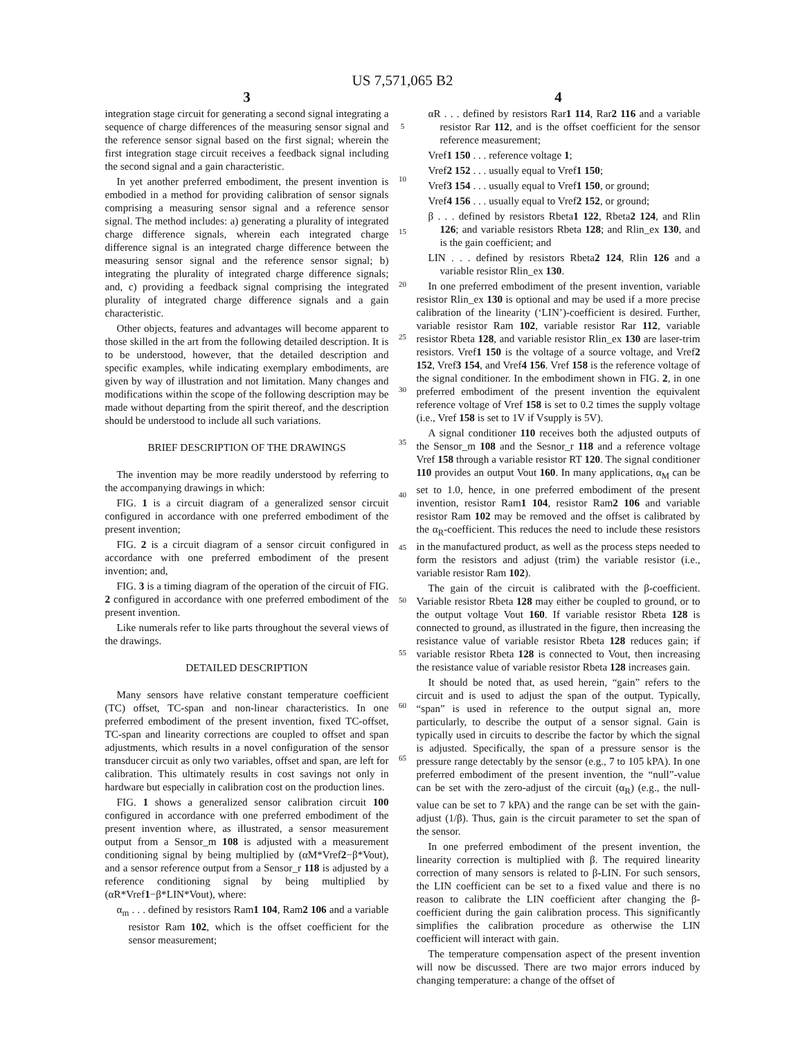US 7,571,065 B2
3
integration stage circuit for generating a second signal integrating a sequence of charge differences of the measuring sensor signal and the reference sensor signal based on the first signal; wherein the first integration stage circuit receives a feedback signal including the second signal and a gain characteristic.
In yet another preferred embodiment, the present invention is embodied in a method for providing calibration of sensor signals comprising a measuring sensor signal and a reference sensor signal. The method includes: a) generating a plurality of integrated charge difference signals, wherein each integrated charge difference signal is an integrated charge difference between the measuring sensor signal and the reference sensor signal; b) integrating the plurality of integrated charge difference signals; and, c) providing a feedback signal comprising the integrated plurality of integrated charge difference signals and a gain characteristic.
Other objects, features and advantages will become apparent to those skilled in the art from the following detailed description. It is to be understood, however, that the detailed description and specific examples, while indicating exemplary embodiments, are given by way of illustration and not limitation. Many changes and modifications within the scope of the following description may be made without departing from the spirit thereof, and the description should be understood to include all such variations.
BRIEF DESCRIPTION OF THE DRAWINGS
The invention may be more readily understood by referring to the accompanying drawings in which:
FIG. 1 is a circuit diagram of a generalized sensor circuit configured in accordance with one preferred embodiment of the present invention;
FIG. 2 is a circuit diagram of a sensor circuit configured in accordance with one preferred embodiment of the present invention; and,
FIG. 3 is a timing diagram of the operation of the circuit of FIG. 2 configured in accordance with one preferred embodiment of the present invention.
Like numerals refer to like parts throughout the several views of the drawings.
DETAILED DESCRIPTION
Many sensors have relative constant temperature coefficient (TC) offset, TC-span and non-linear characteristics. In one preferred embodiment of the present invention, fixed TC-offset, TC-span and linearity corrections are coupled to offset and span adjustments, which results in a novel configuration of the sensor transducer circuit as only two variables, offset and span, are left for calibration. This ultimately results in cost savings not only in hardware but especially in calibration cost on the production lines.
FIG. 1 shows a generalized sensor calibration circuit 100 configured in accordance with one preferred embodiment of the present invention where, as illustrated, a sensor measurement output from a Sensor_m 108 is adjusted with a measurement conditioning signal by being multiplied by (αM*Vref2−β*Vout), and a sensor reference output from a Sensor_r 118 is adjusted by a reference conditioning signal by being multiplied by (αR*Vref1−β*LIN*Vout), where:
α<sub>m</sub> . . . defined by resistors Ram1 104, Ram2 106 and a variable resistor Ram 102, which is the offset coefficient for the sensor measurement;
5
10
15
20
25
30
35
40
45
50
55
60
65
4
αR . . . defined by resistors Rar1 114, Rar2 116 and a variable resistor Rar 112, and is the offset coefficient for the sensor reference measurement;
Vref1 150 . . . reference voltage 1;
Vref2 152 . . . usually equal to Vref1 150;
Vref3 154 . . . usually equal to Vref1 150, or ground;
Vref4 156 . . . usually equal to Vref2 152, or ground;
β . . . defined by resistors Rbeta1 122, Rbeta2 124, and Rlin 126; and variable resistors Rbeta 128; and Rlin_ex 130, and is the gain coefficient; and
LIN . . . defined by resistors Rbeta2 124, Rlin 126 and a variable resistor Rlin_ex 130.
In one preferred embodiment of the present invention, variable resistor Rlin_ex 130 is optional and may be used if a more precise calibration of the linearity (‘LIN’)-coefficient is desired. Further, variable resistor Ram 102, variable resistor Rar 112, variable resistor Rbeta 128, and variable resistor Rlin_ex 130 are laser-trim resistors. Vref1 150 is the voltage of a source voltage, and Vref2 152, Vref3 154, and Vref4 156. Vref 158 is the reference voltage of the signal conditioner. In the embodiment shown in FIG. 2, in one preferred embodiment of the present invention the equivalent reference voltage of Vref 158 is set to 0.2 times the supply voltage (i.e., Vref 158 is set to 1V if Vsupply is 5V).
A signal conditioner 110 receives both the adjusted outputs of the Sensor_m 108 and the Sesnor_r 118 and a reference voltage Vref 158 through a variable resistor RT 120. The signal conditioner 110 provides an output Vout 160. In many applications, α<sub>M</sub> can be set to 1.0, hence, in one preferred embodiment of the present invention, resistor Ram1 104, resistor Ram2 106 and variable resistor Ram 102 may be removed and the offset is calibrated by the α<sub>R</sub>-coefficient. This reduces the need to include these resistors in the manufactured product, as well as the process steps needed to form the resistors and adjust (trim) the variable resistor (i.e., variable resistor Ram 102).
The gain of the circuit is calibrated with the β-coefficient. Variable resistor Rbeta 128 may either be coupled to ground, or to the output voltage Vout 160. If variable resistor Rbeta 128 is connected to ground, as illustrated in the figure, then increasing the resistance value of variable resistor Rbeta 128 reduces gain; if variable resistor Rbeta 128 is connected to Vout, then increasing the resistance value of variable resistor Rbeta 128 increases gain.
It should be noted that, as used herein, “gain” refers to the circuit and is used to adjust the span of the output. Typically, “span” is used in reference to the output signal an, more particularly, to describe the output of a sensor signal. Gain is typically used in circuits to describe the factor by which the signal is adjusted. Specifically, the span of a pressure sensor is the pressure range detectably by the sensor (e.g., 7 to 105 kPA). In one preferred embodiment of the present invention, the “null”-value can be set with the zero-adjust of the circuit (α<sub>R</sub>) (e.g., the null-value can be set to 7 kPA) and the range can be set with the gain-adjust (1/β). Thus, gain is the circuit parameter to set the span of the sensor.
In one preferred embodiment of the present invention, the linearity correction is multiplied with β. The required linearity correction of many sensors is related to β-LIN. For such sensors, the LIN coefficient can be set to a fixed value and there is no reason to calibrate the LIN coefficient after changing the β-coefficient during the gain calibration process. This significantly simplifies the calibration procedure as otherwise the LIN coefficient will interact with gain.
The temperature compensation aspect of the present invention will now be discussed. There are two major errors induced by changing temperature: a change of the offset of